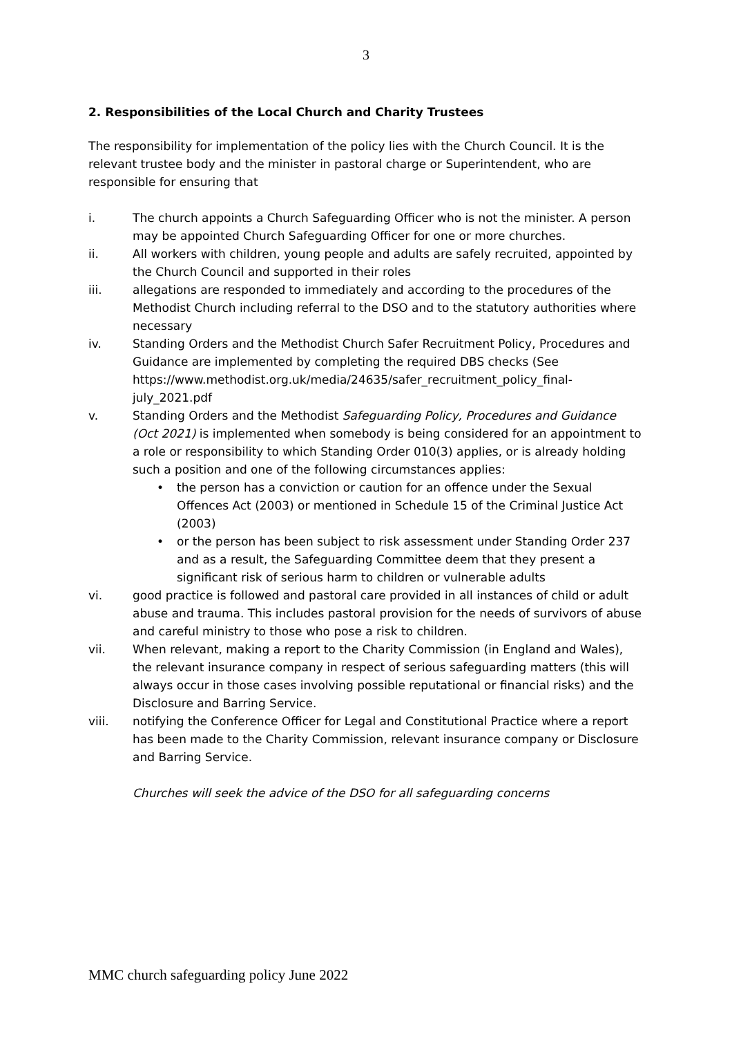3
2. Responsibilities of the Local Church and Charity Trustees
The responsibility for implementation of the policy lies with the Church Council. It is the relevant trustee body and the minister in pastoral charge or Superintendent, who are responsible for ensuring that
i. The church appoints a Church Safeguarding Officer who is not the minister. A person may be appointed Church Safeguarding Officer for one or more churches.
ii. All workers with children, young people and adults are safely recruited, appointed by the Church Council and supported in their roles
iii. allegations are responded to immediately and according to the procedures of the Methodist Church including referral to the DSO and to the statutory authorities where necessary
iv. Standing Orders and the Methodist Church Safer Recruitment Policy, Procedures and Guidance are implemented by completing the required DBS checks (See https://www.methodist.org.uk/media/24635/safer_recruitment_policy_final-july_2021.pdf
v. Standing Orders and the Methodist Safeguarding Policy, Procedures and Guidance (Oct 2021) is implemented when somebody is being considered for an appointment to a role or responsibility to which Standing Order 010(3) applies, or is already holding such a position and one of the following circumstances applies:
• the person has a conviction or caution for an offence under the Sexual Offences Act (2003) or mentioned in Schedule 15 of the Criminal Justice Act (2003)
• or the person has been subject to risk assessment under Standing Order 237 and as a result, the Safeguarding Committee deem that they present a significant risk of serious harm to children or vulnerable adults
vi. good practice is followed and pastoral care provided in all instances of child or adult abuse and trauma. This includes pastoral provision for the needs of survivors of abuse and careful ministry to those who pose a risk to children.
vii. When relevant, making a report to the Charity Commission (in England and Wales), the relevant insurance company in respect of serious safeguarding matters (this will always occur in those cases involving possible reputational or financial risks) and the Disclosure and Barring Service.
viii. notifying the Conference Officer for Legal and Constitutional Practice where a report has been made to the Charity Commission, relevant insurance company or Disclosure and Barring Service.
Churches will seek the advice of the DSO for all safeguarding concerns
MMC church safeguarding policy June 2022